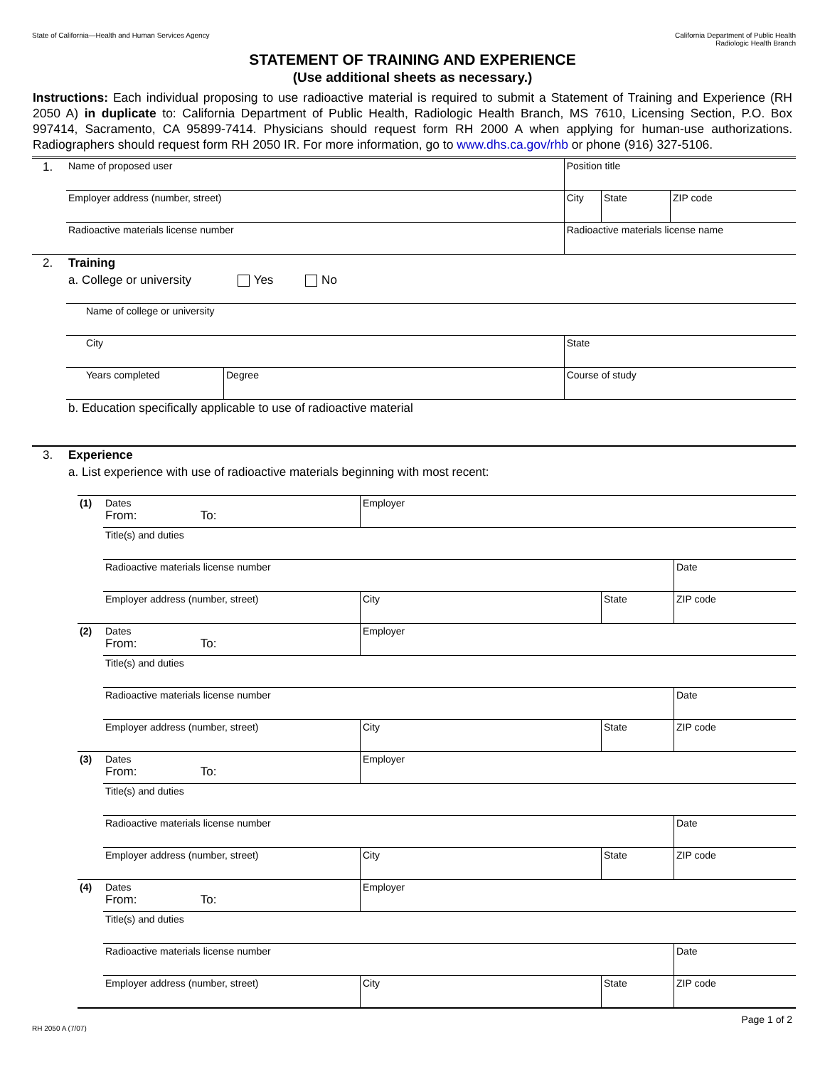State of California—Health and Human Services Agency
California Department of Public Health
Radiologic Health Branch
STATEMENT OF TRAINING AND EXPERIENCE
(Use additional sheets as necessary.)
Instructions: Each individual proposing to use radioactive material is required to submit a Statement of Training and Experience (RH 2050 A) in duplicate to: California Department of Public Health, Radiologic Health Branch, MS 7610, Licensing Section, P.O. Box 997414, Sacramento, CA 95899-7414. Physicians should request form RH 2000 A when applying for human-use authorizations. Radiographers should request form RH 2050 IR. For more information, go to www.dhs.ca.gov/rhb or phone (916) 327-5106.
| 1. | Name of proposed user | | Position title | | |
| | Employer address (number, street) | | City | State | ZIP code |
| | Radioactive materials license number | | Radioactive materials license name | | |
| 2. | Training | | | | |
| | a. College or university Yes No | | | | |
| | Name of college or university | | | | |
| | City | | State | | |
| | Years completed | Degree | Course of study | | |
| | b. Education specifically applicable to use of radioactive material | | | | |
| 3. | Experience | | | | |
| | a. List experience with use of radioactive materials beginning with most recent: | | | | |
| (1) | Dates From: To: | Employer | | | |
| | Title(s) and duties | | | | |
| | Radioactive materials license number | | | | Date |
| | Employer address (number, street) | | City | State | ZIP code |
| (2) | Dates From: To: | Employer | | | |
| | Title(s) and duties | | | | |
| | Radioactive materials license number | | | | Date |
| | Employer address (number, street) | | City | State | ZIP code |
| (3) | Dates From: To: | Employer | | | |
| | Title(s) and duties | | | | |
| | Radioactive materials license number | | | | Date |
| | Employer address (number, street) | | City | State | ZIP code |
| (4) | Dates From: To: | Employer | | | |
| | Title(s) and duties | | | | |
| | Radioactive materials license number | | | | Date |
| | Employer address (number, street) | | City | State | ZIP code |
RH 2050 A (7/07) Page 1 of 2